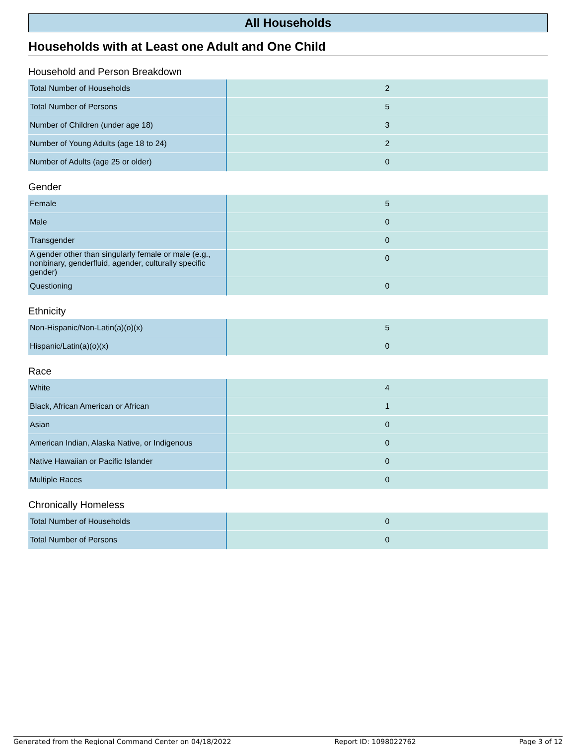All Households
Households with at Least one Adult and One Child
Household and Person Breakdown
| Total Number of Households | 2 |
| Total Number of Persons | 5 |
| Number of Children (under age 18) | 3 |
| Number of Young Adults (age 18 to 24) | 2 |
| Number of Adults (age 25 or older) | 0 |
Gender
| Female | 5 |
| Male | 0 |
| Transgender | 0 |
| A gender other than singularly female or male (e.g., nonbinary, genderfluid, agender, culturally specific gender) | 0 |
| Questioning | 0 |
Ethnicity
| Non-Hispanic/Non-Latin(a)(o)(x) | 5 |
| Hispanic/Latin(a)(o)(x) | 0 |
Race
| White | 4 |
| Black, African American or African | 1 |
| Asian | 0 |
| American Indian, Alaska Native, or Indigenous | 0 |
| Native Hawaiian or Pacific Islander | 0 |
| Multiple Races | 0 |
Chronically Homeless
| Total Number of Households | 0 |
| Total Number of Persons | 0 |
Generated from the Regional Command Center on 04/18/2022 Report ID: 1098022762 Page 3 of 12